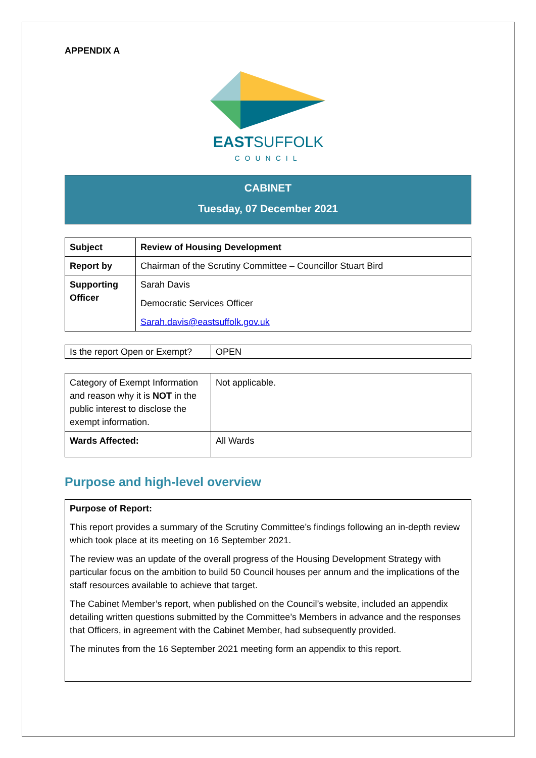APPENDIX A
EASTSUFFOLK
COUNCIL
CABINET
Tuesday, 07 December 2021
| Subject | Review of Housing Development |
| Report by | Chairman of the Scrutiny Committee – Councillor Stuart Bird |
| Supporting Officer | Sarah Davis Democratic Services Officer Sarah.davis@eastsuffolk.gov.uk |
| Is the report Open or Exempt? | OPEN |
| Category of Exempt Information and reason why it is NOT in the public interest to disclose the exempt information. | Not applicable. |
| Wards Affected: | All Wards |
Purpose and high-level overview
Purpose of Report:
This report provides a summary of the Scrutiny Committee’s findings following an in-depth review which took place at its meeting on 16 September 2021.
The review was an update of the overall progress of the Housing Development Strategy with particular focus on the ambition to build 50 Council houses per annum and the implications of the staff resources available to achieve that target.
The Cabinet Member’s report, when published on the Council’s website, included an appendix detailing written questions submitted by the Committee’s Members in advance and the responses that Officers, in agreement with the Cabinet Member, had subsequently provided.
The minutes from the 16 September 2021 meeting form an appendix to this report.